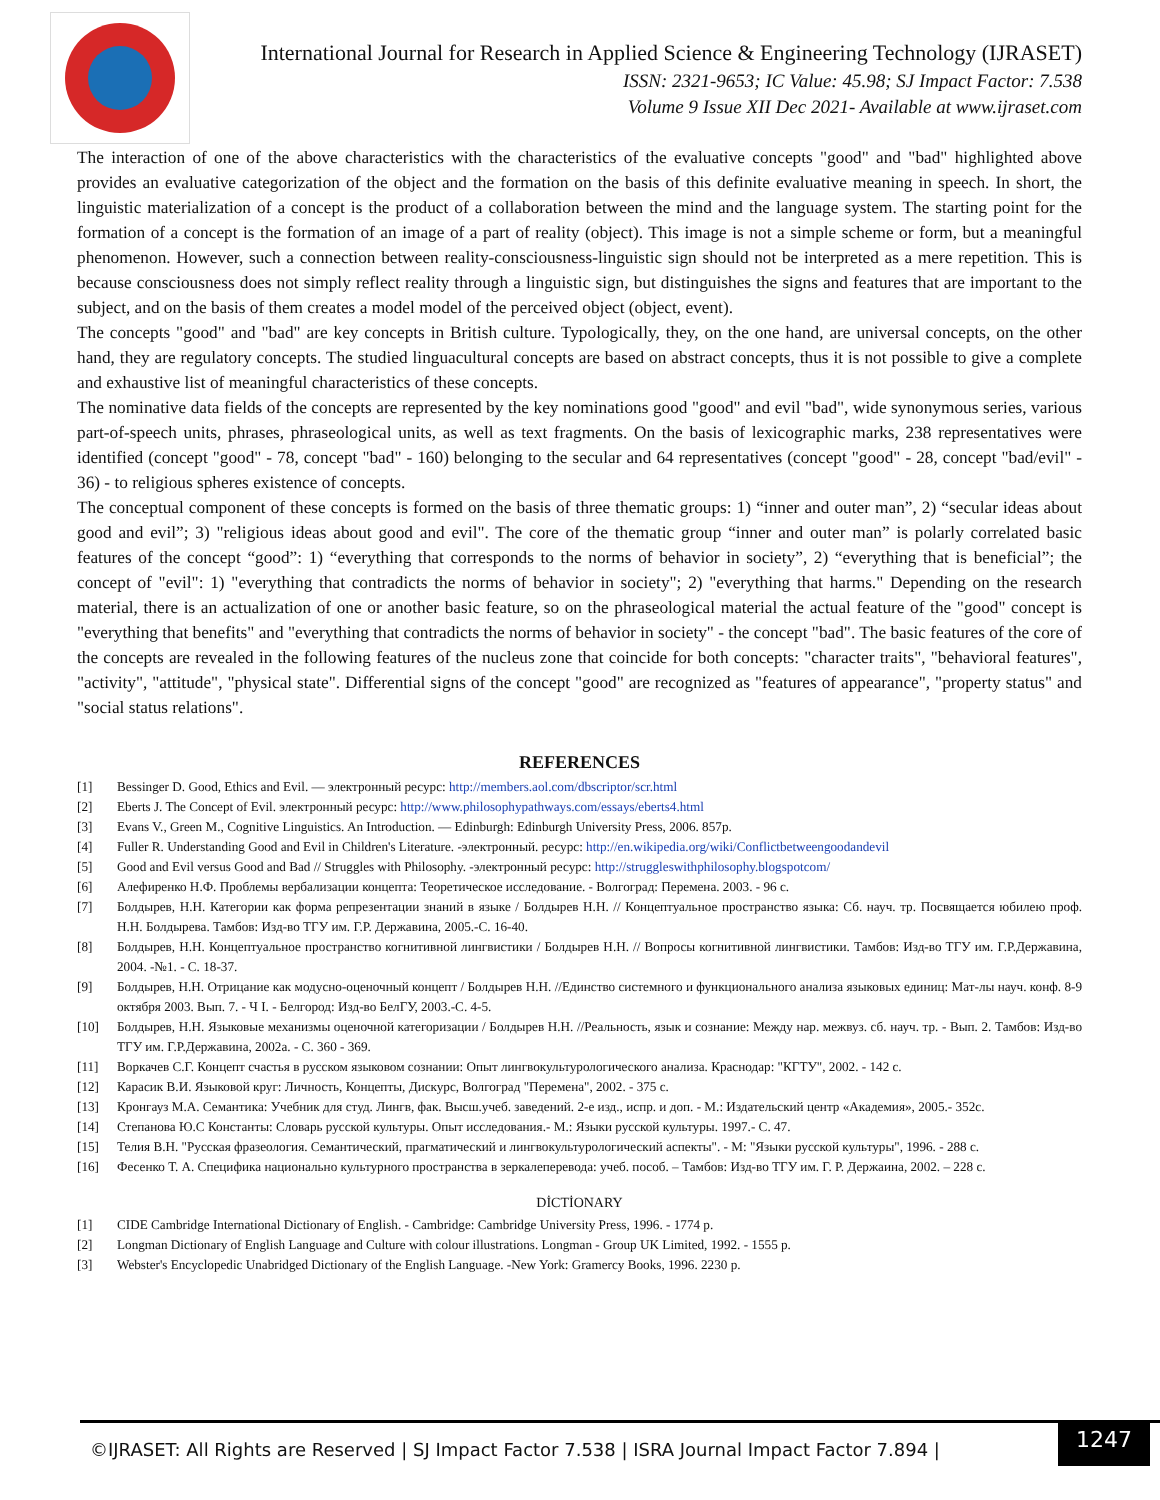International Journal for Research in Applied Science & Engineering Technology (IJRASET)
ISSN: 2321-9653; IC Value: 45.98; SJ Impact Factor: 7.538
Volume 9 Issue XII Dec 2021- Available at www.ijraset.com
The interaction of one of the above characteristics with the characteristics of the evaluative concepts "good" and "bad" highlighted above provides an evaluative categorization of the object and the formation on the basis of this definite evaluative meaning in speech. In short, the linguistic materialization of a concept is the product of a collaboration between the mind and the language system. The starting point for the formation of a concept is the formation of an image of a part of reality (object). This image is not a simple scheme or form, but a meaningful phenomenon. However, such a connection between reality-consciousness-linguistic sign should not be interpreted as a mere repetition. This is because consciousness does not simply reflect reality through a linguistic sign, but distinguishes the signs and features that are important to the subject, and on the basis of them creates a model model of the perceived object (object, event).
The concepts "good" and "bad" are key concepts in British culture. Typologically, they, on the one hand, are universal concepts, on the other hand, they are regulatory concepts. The studied linguacultural concepts are based on abstract concepts, thus it is not possible to give a complete and exhaustive list of meaningful characteristics of these concepts.
The nominative data fields of the concepts are represented by the key nominations good "good" and evil "bad", wide synonymous series, various part-of-speech units, phrases, phraseological units, as well as text fragments. On the basis of lexicographic marks, 238 representatives were identified (concept "good" - 78, concept "bad" - 160) belonging to the secular and 64 representatives (concept "good" - 28, concept "bad/evil" - 36) - to religious spheres existence of concepts.
The conceptual component of these concepts is formed on the basis of three thematic groups: 1) “inner and outer man”, 2) “secular ideas about good and evil”; 3) "religious ideas about good and evil". The core of the thematic group “inner and outer man” is polarly correlated basic features of the concept “good”: 1) “everything that corresponds to the norms of behavior in society”, 2) “everything that is beneficial”; the concept of "evil": 1) "everything that contradicts the norms of behavior in society"; 2) "everything that harms." Depending on the research material, there is an actualization of one or another basic feature, so on the phraseological material the actual feature of the "good" concept is "everything that benefits" and "everything that contradicts the norms of behavior in society" - the concept "bad". The basic features of the core of the concepts are revealed in the following features of the nucleus zone that coincide for both concepts: "character traits", "behavioral features", "activity", "attitude", "physical state". Differential signs of the concept "good" are recognized as "features of appearance", "property status" and "social status relations".
REFERENCES
[1] Bessinger D. Good, Ethics and Evil. — электронный ресурс: http://members.aol.com/dbscriptor/scr.html
[2] Eberts J. The Concept of Evil. электронный ресурс: http://www.philosophypathways.com/essays/eberts4.html
[3] Evans V., Green M., Cognitive Linguistics. An Introduction. — Edinburgh: Edinburgh University Press, 2006. 857p.
[4] Fuller R. Understanding Good and Evil in Children's Literature. -электронный. ресурс: http://en.wikipedia.org/wiki/Conflictbetweengoodandevil
[5] Good and Evil versus Good and Bad // Struggles with Philosophy. -электронный ресурс: http://struggleswithphilosophy.blogspotcom/
[6] Алефиренко Н.Ф. Проблемы вербализации концепта: Теоретическое исследование. - Волгоград: Перемена. 2003. - 96 с.
[7] Болдырев, Н.Н. Категории как форма репрезентации знаний в языке / Болдырев Н.Н. // Концептуальное пространство языка: Сб. науч. тр. Посвящается юбилею проф. Н.Н. Болдырева. Тамбов: Изд-во ТГУ им. Г.Р. Державина, 2005.-С. 16-40.
[8] Болдырев, Н.Н. Концептуальное пространство когнитивной лингвистики / Болдырев Н.Н. // Вопросы когнитивной лингвистики. Тамбов: Изд-во ТГУ им. Г.Р.Державина, 2004. -№1. - С. 18-37.
[9] Болдырев, Н.Н. Отрицание как модусно-оценочный концепт / Болдырев Н.Н. //Единство системного и функционального анализа языковых единиц: Мат-лы науч. конф. 8-9 октября 2003. Вып. 7. - Ч I. - Белгород: Изд-во БелГУ, 2003.-С. 4-5.
[10] Болдырев, Н.Н. Языковые механизмы оценочной категоризации / Болдырев Н.Н. //Реальность, язык и сознание: Между нар. межвуз. сб. науч. тр. - Вып. 2. Тамбов: Изд-во ТГУ им. Г.Р.Державина, 2002а. - С. 360 - 369.
[11] Воркачев С.Г. Концепт счастья в русском языковом сознании: Опыт лингвокультурологического анализа. Краснодар: "КГТУ", 2002. - 142 с.
[12] Карасик В.И. Языковой круг: Личность, Концепты, Дискурс, Волгоград "Перемена", 2002. - 375 с.
[13] Кронгауз М.А. Семантика: Учебник для студ. Лингв, фак. Высш.учеб. заведений. 2-е изд., испр. и доп. - М.: Издательский центр «Академия», 2005.- 352с.
[14] Степанова Ю.С Константы: Словарь русской культуры. Опыт исследования.- М.: Языки русской культуры. 1997.- С. 47.
[15] Телия В.Н. "Русская фразеология. Семантический, прагматический и лингвокультурологический аспекты". - М: "Языки русской культуры", 1996. - 288 с.
[16] Фесенко Т. А. Специфика национально культурного пространства в зеркалеперевода: учеб. пособ. – Тамбов: Изд-во ТГУ им. Г. Р. Держаина, 2002. – 228 с.
DİCTİONARY
[1] CIDE Cambridge International Dictionary of English. - Cambridge: Cambridge University Press, 1996. - 1774 p.
[2] Longman Dictionary of English Language and Culture with colour illustrations. Longman - Group UK Limited, 1992. - 1555 p.
[3] Webster's Encyclopedic Unabridged Dictionary of the English Language. -New York: Gramercy Books, 1996. 2230 p.
©IJRASET: All Rights are Reserved | SJ Impact Factor 7.538 | ISRA Journal Impact Factor 7.894 |
1247